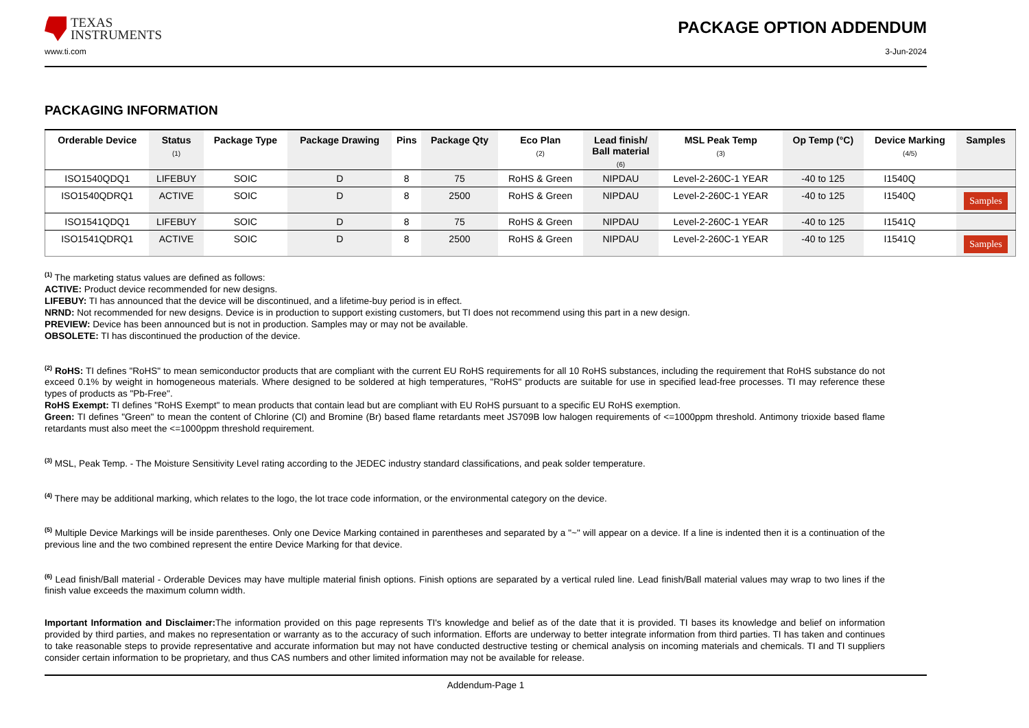TEXAS
INSTRUMENTS
PACKAGE OPTION ADDENDUM
www.ti.com 3-Jun-2024
PACKAGING INFORMATION
| Orderable Device | Status (1) | Package Type | Package Drawing | Pins | Package Qty | Eco Plan (2) | Lead finish/ Ball material (6) | MSL Peak Temp (3) | Op Temp (°C) | Device Marking (4/5) | Samples |
| --- | --- | --- | --- | --- | --- | --- | --- | --- | --- | --- | --- |
| ISO1540QDQ1 | LIFEBUY | SOIC | D | 8 | 75 | RoHS & Green | NIPDAU | Level-2-260C-1 YEAR | -40 to 125 | I1540Q | |
| ISO1540QDRQ1 | ACTIVE | SOIC | D | 8 | 2500 | RoHS & Green | NIPDAU | Level-2-260C-1 YEAR | -40 to 125 | I1540Q | Samples |
| ISO1541QDQ1 | LIFEBUY | SOIC | D | 8 | 75 | RoHS & Green | NIPDAU | Level-2-260C-1 YEAR | -40 to 125 | I1541Q | |
| ISO1541QDRQ1 | ACTIVE | SOIC | D | 8 | 2500 | RoHS & Green | NIPDAU | Level-2-260C-1 YEAR | -40 to 125 | I1541Q | Samples |
<sup>(1)</sup> The marketing status values are defined as follows:
ACTIVE: Product device recommended for new designs.
LIFEBUY: TI has announced that the device will be discontinued, and a lifetime-buy period is in effect.
NRND: Not recommended for new designs. Device is in production to support existing customers, but TI does not recommend using this part in a new design.
PREVIEW: Device has been announced but is not in production. Samples may or may not be available.
OBSOLETE: TI has discontinued the production of the device.
<sup>(2)</sup> RoHS: TI defines "RoHS" to mean semiconductor products that are compliant with the current EU RoHS requirements for all 10 RoHS substances, including the requirement that RoHS substance do not exceed 0.1% by weight in homogeneous materials. Where designed to be soldered at high temperatures, "RoHS" products are suitable for use in specified lead-free processes. TI may reference these types of products as "Pb-Free".
RoHS Exempt: TI defines "RoHS Exempt" to mean products that contain lead but are compliant with EU RoHS pursuant to a specific EU RoHS exemption.
Green: TI defines "Green" to mean the content of Chlorine (Cl) and Bromine (Br) based flame retardants meet JS709B low halogen requirements of <=1000ppm threshold. Antimony trioxide based flame retardants must also meet the <=1000ppm threshold requirement.
<sup>(3)</sup> MSL, Peak Temp. - The Moisture Sensitivity Level rating according to the JEDEC industry standard classifications, and peak solder temperature.
<sup>(4)</sup> There may be additional marking, which relates to the logo, the lot trace code information, or the environmental category on the device.
<sup>(5)</sup> Multiple Device Markings will be inside parentheses. Only one Device Marking contained in parentheses and separated by a "~" will appear on a device. If a line is indented then it is a continuation of the previous line and the two combined represent the entire Device Marking for that device.
<sup>(6)</sup> Lead finish/Ball material - Orderable Devices may have multiple material finish options. Finish options are separated by a vertical ruled line. Lead finish/Ball material values may wrap to two lines if the finish value exceeds the maximum column width.
Important Information and Disclaimer: The information provided on this page represents TI's knowledge and belief as of the date that it is provided. TI bases its knowledge and belief on information provided by third parties, and makes no representation or warranty as to the accuracy of such information. Efforts are underway to better integrate information from third parties. TI has taken and continues to take reasonable steps to provide representative and accurate information but may not have conducted destructive testing or chemical analysis on incoming materials and chemicals. TI and TI suppliers consider certain information to be proprietary, and thus CAS numbers and other limited information may not be available for release.
Addendum-Page 1